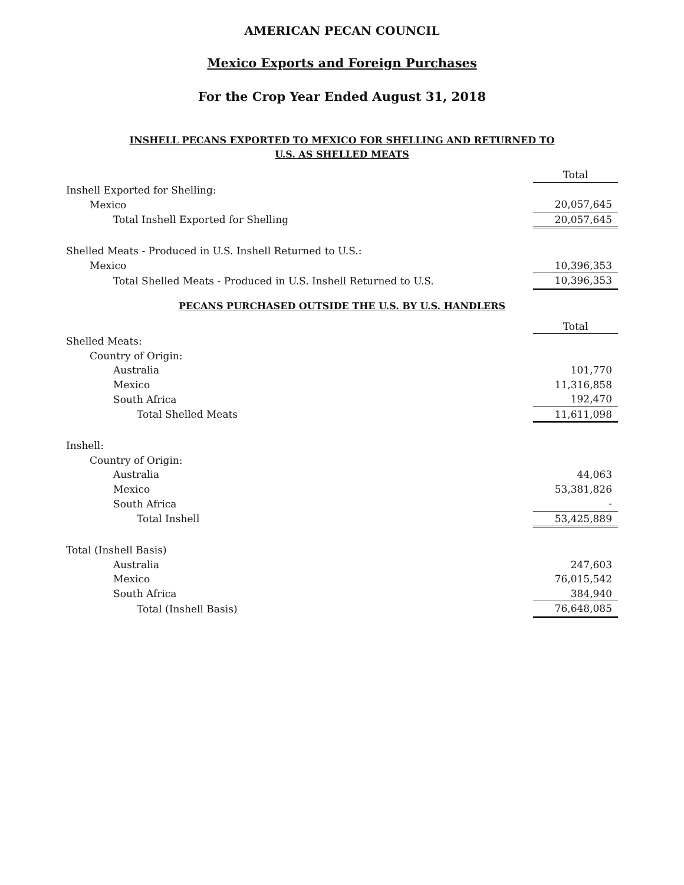AMERICAN PECAN COUNCIL
Mexico Exports and Foreign Purchases
For the Crop Year Ended August 31, 2018
INSHELL PECANS EXPORTED TO MEXICO FOR SHELLING AND RETURNED TO
U.S. AS SHELLED MEATS
| | Total |
| Inshell Exported for Shelling: | |
| Mexico | 20,057,645 |
| Total Inshell Exported for Shelling | 20,057,645 |
| Shelled Meats - Produced in U.S. Inshell Returned to U.S.: | |
| Mexico | 10,396,353 |
| Total Shelled Meats - Produced in U.S. Inshell Returned to U.S. | 10,396,353 |
PECANS PURCHASED OUTSIDE THE U.S. BY U.S. HANDLERS
| | Total |
| Shelled Meats: | |
| Country of Origin: | |
| Australia | 101,770 |
| Mexico | 11,316,858 |
| South Africa | 192,470 |
| Total Shelled Meats | 11,611,098 |
| Inshell: | |
| Country of Origin: | |
| Australia | 44,063 |
| Mexico | 53,381,826 |
| South Africa | - |
| Total Inshell | 53,425,889 |
| Total (Inshell Basis) | |
| Australia | 247,603 |
| Mexico | 76,015,542 |
| South Africa | 384,940 |
| Total (Inshell Basis) | 76,648,085 |